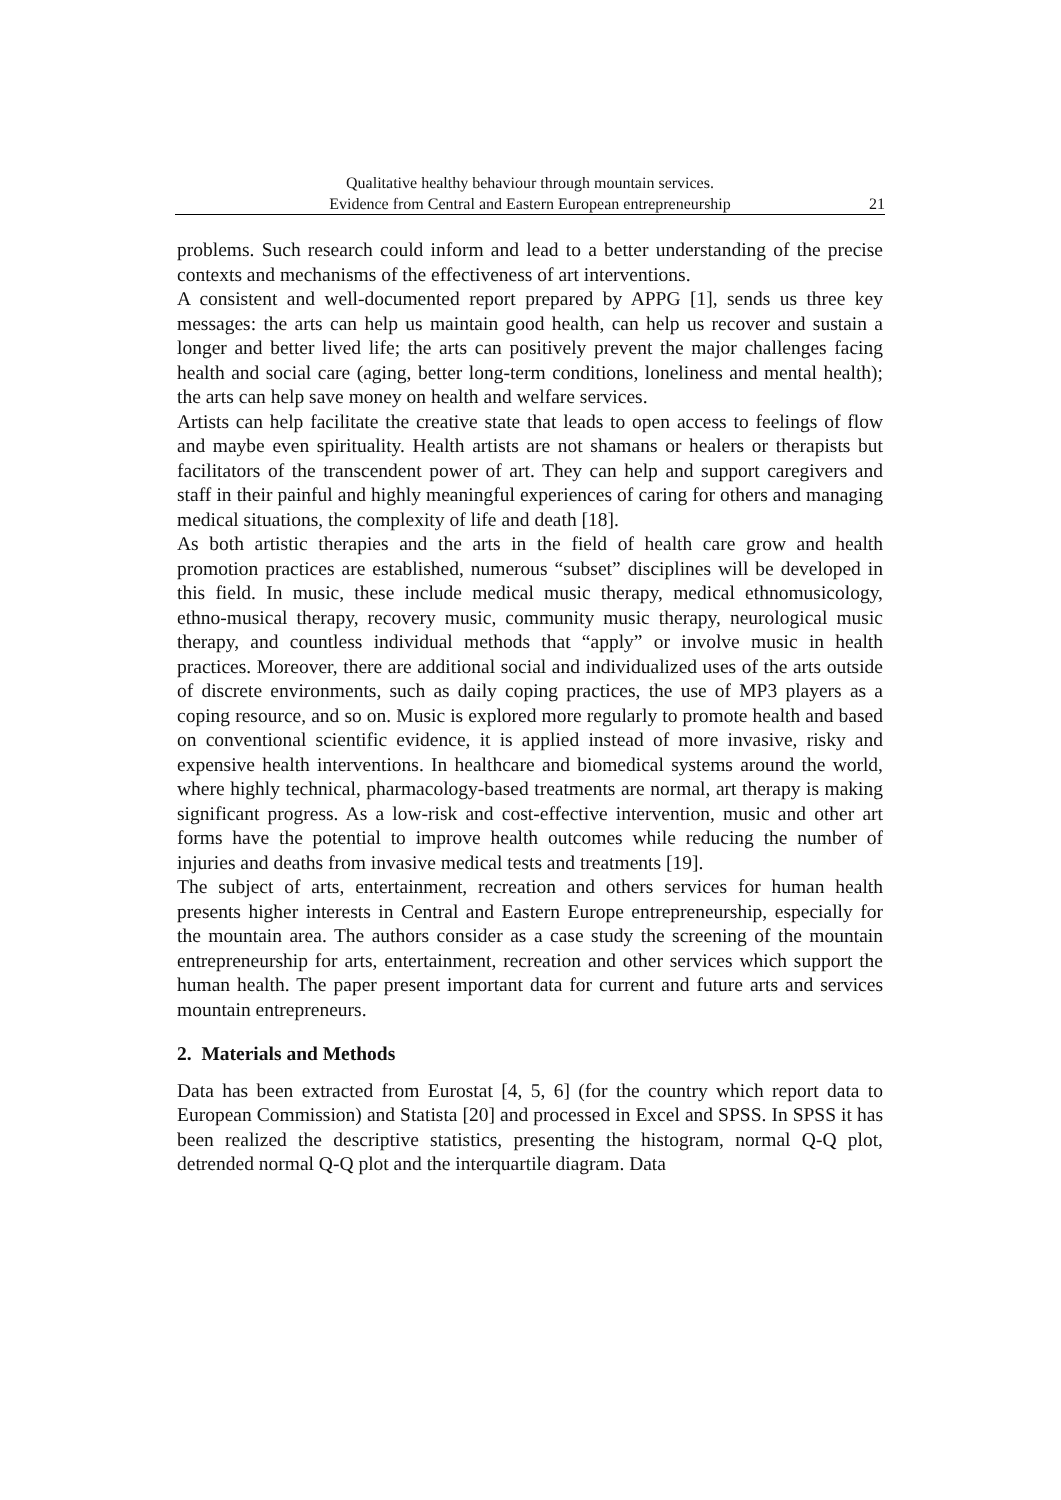Qualitative healthy behaviour through mountain services.
Evidence from Central and Eastern European entrepreneurship
21
problems. Such research could inform and lead to a better understanding of the precise contexts and mechanisms of the effectiveness of art interventions.
A consistent and well-documented report prepared by APPG [1], sends us three key messages: the arts can help us maintain good health, can help us recover and sustain a longer and better lived life; the arts can positively prevent the major challenges facing health and social care (aging, better long-term conditions, loneliness and mental health); the arts can help save money on health and welfare services.
Artists can help facilitate the creative state that leads to open access to feelings of flow and maybe even spirituality. Health artists are not shamans or healers or therapists but facilitators of the transcendent power of art. They can help and support caregivers and staff in their painful and highly meaningful experiences of caring for others and managing medical situations, the complexity of life and death [18].
As both artistic therapies and the arts in the field of health care grow and health promotion practices are established, numerous “subset” disciplines will be developed in this field. In music, these include medical music therapy, medical ethnomusicology, ethno-musical therapy, recovery music, community music therapy, neurological music therapy, and countless individual methods that “apply” or involve music in health practices. Moreover, there are additional social and individualized uses of the arts outside of discrete environments, such as daily coping practices, the use of MP3 players as a coping resource, and so on. Music is explored more regularly to promote health and based on conventional scientific evidence, it is applied instead of more invasive, risky and expensive health interventions. In healthcare and biomedical systems around the world, where highly technical, pharmacology-based treatments are normal, art therapy is making significant progress. As a low-risk and cost-effective intervention, music and other art forms have the potential to improve health outcomes while reducing the number of injuries and deaths from invasive medical tests and treatments [19].
The subject of arts, entertainment, recreation and others services for human health presents higher interests in Central and Eastern Europe entrepreneurship, especially for the mountain area. The authors consider as a case study the screening of the mountain entrepreneurship for arts, entertainment, recreation and other services which support the human health. The paper present important data for current and future arts and services mountain entrepreneurs.
2. Materials and Methods
Data has been extracted from Eurostat [4, 5, 6] (for the country which report data to European Commission) and Statista [20] and processed in Excel and SPSS. In SPSS it has been realized the descriptive statistics, presenting the histogram, normal Q-Q plot, detrended normal Q-Q plot and the interquartile diagram. Data